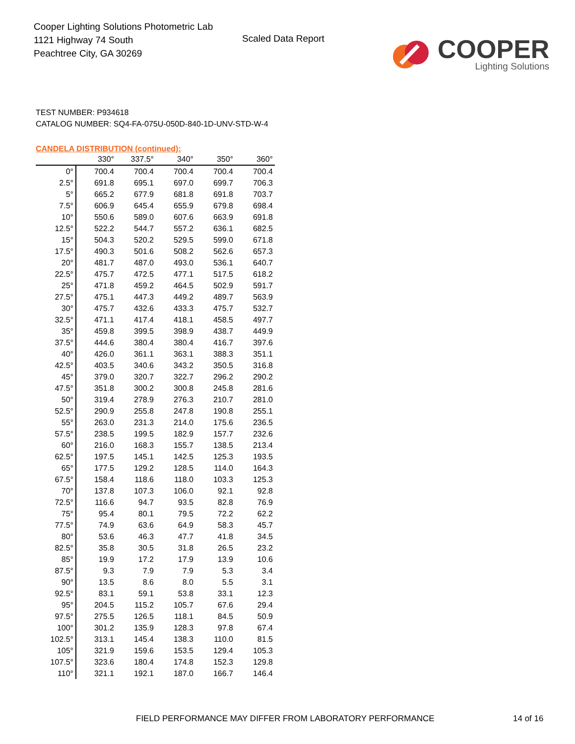Cooper Lighting Solutions Photometric Lab
1121 Highway 74 South
Peachtree City, GA 30269
Scaled Data Report
COOPER
Lighting Solutions
TEST NUMBER: P934618
CATALOG NUMBER: SQ4-FA-075U-050D-840-1D-UNV-STD-W-4
CANDELA DISTRIBUTION (continued):
| | 330° | 337.5° | 340° | 350° | 360° |
| --- | --- | --- | --- | --- | --- |
| 0° | 700.4 | 700.4 | 700.4 | 700.4 | 700.4 |
| 2.5° | 691.8 | 695.1 | 697.0 | 699.7 | 706.3 |
| 5° | 665.2 | 677.9 | 681.8 | 691.8 | 703.7 |
| 7.5° | 606.9 | 645.4 | 655.9 | 679.8 | 698.4 |
| 10° | 550.6 | 589.0 | 607.6 | 663.9 | 691.8 |
| 12.5° | 522.2 | 544.7 | 557.2 | 636.1 | 682.5 |
| 15° | 504.3 | 520.2 | 529.5 | 599.0 | 671.8 |
| 17.5° | 490.3 | 501.6 | 508.2 | 562.6 | 657.3 |
| 20° | 481.7 | 487.0 | 493.0 | 536.1 | 640.7 |
| 22.5° | 475.7 | 472.5 | 477.1 | 517.5 | 618.2 |
| 25° | 471.8 | 459.2 | 464.5 | 502.9 | 591.7 |
| 27.5° | 475.1 | 447.3 | 449.2 | 489.7 | 563.9 |
| 30° | 475.7 | 432.6 | 433.3 | 475.7 | 532.7 |
| 32.5° | 471.1 | 417.4 | 418.1 | 458.5 | 497.7 |
| 35° | 459.8 | 399.5 | 398.9 | 438.7 | 449.9 |
| 37.5° | 444.6 | 380.4 | 380.4 | 416.7 | 397.6 |
| 40° | 426.0 | 361.1 | 363.1 | 388.3 | 351.1 |
| 42.5° | 403.5 | 340.6 | 343.2 | 350.5 | 316.8 |
| 45° | 379.0 | 320.7 | 322.7 | 296.2 | 290.2 |
| 47.5° | 351.8 | 300.2 | 300.8 | 245.8 | 281.6 |
| 50° | 319.4 | 278.9 | 276.3 | 210.7 | 281.0 |
| 52.5° | 290.9 | 255.8 | 247.8 | 190.8 | 255.1 |
| 55° | 263.0 | 231.3 | 214.0 | 175.6 | 236.5 |
| 57.5° | 238.5 | 199.5 | 182.9 | 157.7 | 232.6 |
| 60° | 216.0 | 168.3 | 155.7 | 138.5 | 213.4 |
| 62.5° | 197.5 | 145.1 | 142.5 | 125.3 | 193.5 |
| 65° | 177.5 | 129.2 | 128.5 | 114.0 | 164.3 |
| 67.5° | 158.4 | 118.6 | 118.0 | 103.3 | 125.3 |
| 70° | 137.8 | 107.3 | 106.0 | 92.1 | 92.8 |
| 72.5° | 116.6 | 94.7 | 93.5 | 82.8 | 76.9 |
| 75° | 95.4 | 80.1 | 79.5 | 72.2 | 62.2 |
| 77.5° | 74.9 | 63.6 | 64.9 | 58.3 | 45.7 |
| 80° | 53.6 | 46.3 | 47.7 | 41.8 | 34.5 |
| 82.5° | 35.8 | 30.5 | 31.8 | 26.5 | 23.2 |
| 85° | 19.9 | 17.2 | 17.9 | 13.9 | 10.6 |
| 87.5° | 9.3 | 7.9 | 7.9 | 5.3 | 3.4 |
| 90° | 13.5 | 8.6 | 8.0 | 5.5 | 3.1 |
| 92.5° | 83.1 | 59.1 | 53.8 | 33.1 | 12.3 |
| 95° | 204.5 | 115.2 | 105.7 | 67.6 | 29.4 |
| 97.5° | 275.5 | 126.5 | 118.1 | 84.5 | 50.9 |
| 100° | 301.2 | 135.9 | 128.3 | 97.8 | 67.4 |
| 102.5° | 313.1 | 145.4 | 138.3 | 110.0 | 81.5 |
| 105° | 321.9 | 159.6 | 153.5 | 129.4 | 105.3 |
| 107.5° | 323.6 | 180.4 | 174.8 | 152.3 | 129.8 |
| 110° | 321.1 | 192.1 | 187.0 | 166.7 | 146.4 |
FIELD PERFORMANCE MAY DIFFER FROM LABORATORY PERFORMANCE 14 of 16